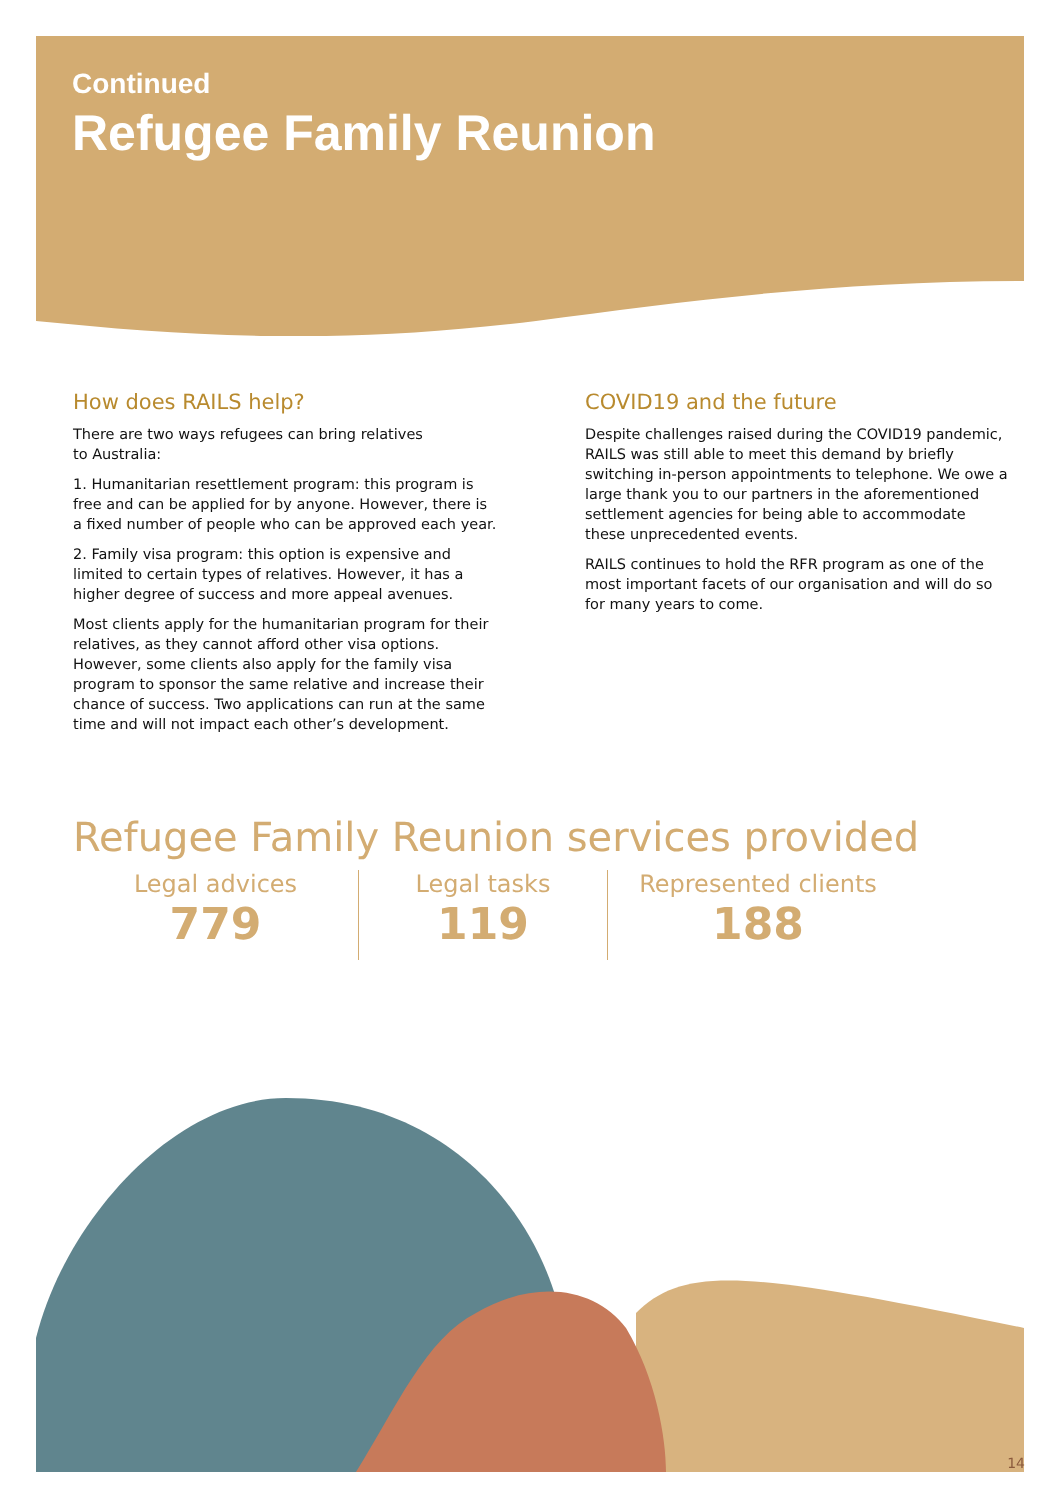Continued
Refugee Family Reunion
How does RAILS help?
There are two ways refugees can bring relatives
to Australia:
1. Humanitarian resettlement program: this program is free and can be applied for by anyone. However, there is a fixed number of people who can be approved each year.
2. Family visa program: this option is expensive and limited to certain types of relatives. However, it has a higher degree of success and more appeal avenues.
Most clients apply for the humanitarian program for their relatives, as they cannot afford other visa options. However, some clients also apply for the family visa program to sponsor the same relative and increase their chance of success. Two applications can run at the same time and will not impact each other’s development.
COVID19 and the future
Despite challenges raised during the COVID19 pandemic, RAILS was still able to meet this demand by briefly switching in-person appointments to telephone. We owe a large thank you to our partners in the aforementioned settlement agencies for being able to accommodate these unprecedented events.
RAILS continues to hold the RFR program as one of the most important facets of our organisation and will do so for many years to come.
Refugee Family Reunion services provided
Legal advices
779
Legal tasks
119
Represented clients
188
14